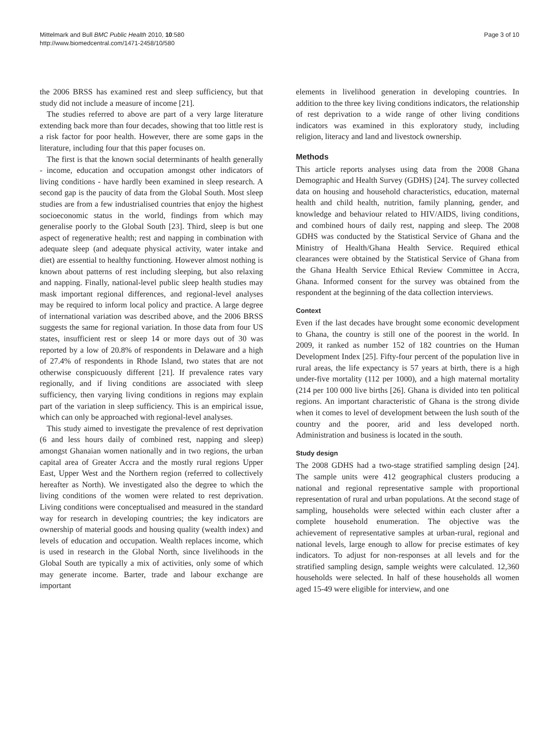Mittelmark and Bull BMC Public Health 2010, 10:580
http://www.biomedcentral.com/1471-2458/10/580
Page 3 of 10
the 2006 BRSS has examined rest and sleep sufficiency, but that study did not include a measure of income [21].
The studies referred to above are part of a very large literature extending back more than four decades, showing that too little rest is a risk factor for poor health. However, there are some gaps in the literature, including four that this paper focuses on.
The first is that the known social determinants of health generally - income, education and occupation amongst other indicators of living conditions - have hardly been examined in sleep research. A second gap is the paucity of data from the Global South. Most sleep studies are from a few industrialised countries that enjoy the highest socioeconomic status in the world, findings from which may generalise poorly to the Global South [23]. Third, sleep is but one aspect of regenerative health; rest and napping in combination with adequate sleep (and adequate physical activity, water intake and diet) are essential to healthy functioning. However almost nothing is known about patterns of rest including sleeping, but also relaxing and napping. Finally, national-level public sleep health studies may mask important regional differences, and regional-level analyses may be required to inform local policy and practice. A large degree of international variation was described above, and the 2006 BRSS suggests the same for regional variation. In those data from four US states, insufficient rest or sleep 14 or more days out of 30 was reported by a low of 20.8% of respondents in Delaware and a high of 27.4% of respondents in Rhode Island, two states that are not otherwise conspicuously different [21]. If prevalence rates vary regionally, and if living conditions are associated with sleep sufficiency, then varying living conditions in regions may explain part of the variation in sleep sufficiency. This is an empirical issue, which can only be approached with regional-level analyses.
This study aimed to investigate the prevalence of rest deprivation (6 and less hours daily of combined rest, napping and sleep) amongst Ghanaian women nationally and in two regions, the urban capital area of Greater Accra and the mostly rural regions Upper East, Upper West and the Northern region (referred to collectively hereafter as North). We investigated also the degree to which the living conditions of the women were related to rest deprivation. Living conditions were conceptualised and measured in the standard way for research in developing countries; the key indicators are ownership of material goods and housing quality (wealth index) and levels of education and occupation. Wealth replaces income, which is used in research in the Global North, since livelihoods in the Global South are typically a mix of activities, only some of which may generate income. Barter, trade and labour exchange are important
elements in livelihood generation in developing countries. In addition to the three key living conditions indicators, the relationship of rest deprivation to a wide range of other living conditions indicators was examined in this exploratory study, including religion, literacy and land and livestock ownership.
Methods
This article reports analyses using data from the 2008 Ghana Demographic and Health Survey (GDHS) [24]. The survey collected data on housing and household characteristics, education, maternal health and child health, nutrition, family planning, gender, and knowledge and behaviour related to HIV/AIDS, living conditions, and combined hours of daily rest, napping and sleep. The 2008 GDHS was conducted by the Statistical Service of Ghana and the Ministry of Health/Ghana Health Service. Required ethical clearances were obtained by the Statistical Service of Ghana from the Ghana Health Service Ethical Review Committee in Accra, Ghana. Informed consent for the survey was obtained from the respondent at the beginning of the data collection interviews.
Context
Even if the last decades have brought some economic development to Ghana, the country is still one of the poorest in the world. In 2009, it ranked as number 152 of 182 countries on the Human Development Index [25]. Fifty-four percent of the population live in rural areas, the life expectancy is 57 years at birth, there is a high under-five mortality (112 per 1000), and a high maternal mortality (214 per 100 000 live births [26]. Ghana is divided into ten political regions. An important characteristic of Ghana is the strong divide when it comes to level of development between the lush south of the country and the poorer, arid and less developed north. Administration and business is located in the south.
Study design
The 2008 GDHS had a two-stage stratified sampling design [24]. The sample units were 412 geographical clusters producing a national and regional representative sample with proportional representation of rural and urban populations. At the second stage of sampling, households were selected within each cluster after a complete household enumeration. The objective was the achievement of representative samples at urban-rural, regional and national levels, large enough to allow for precise estimates of key indicators. To adjust for non-responses at all levels and for the stratified sampling design, sample weights were calculated. 12,360 households were selected. In half of these households all women aged 15-49 were eligible for interview, and one